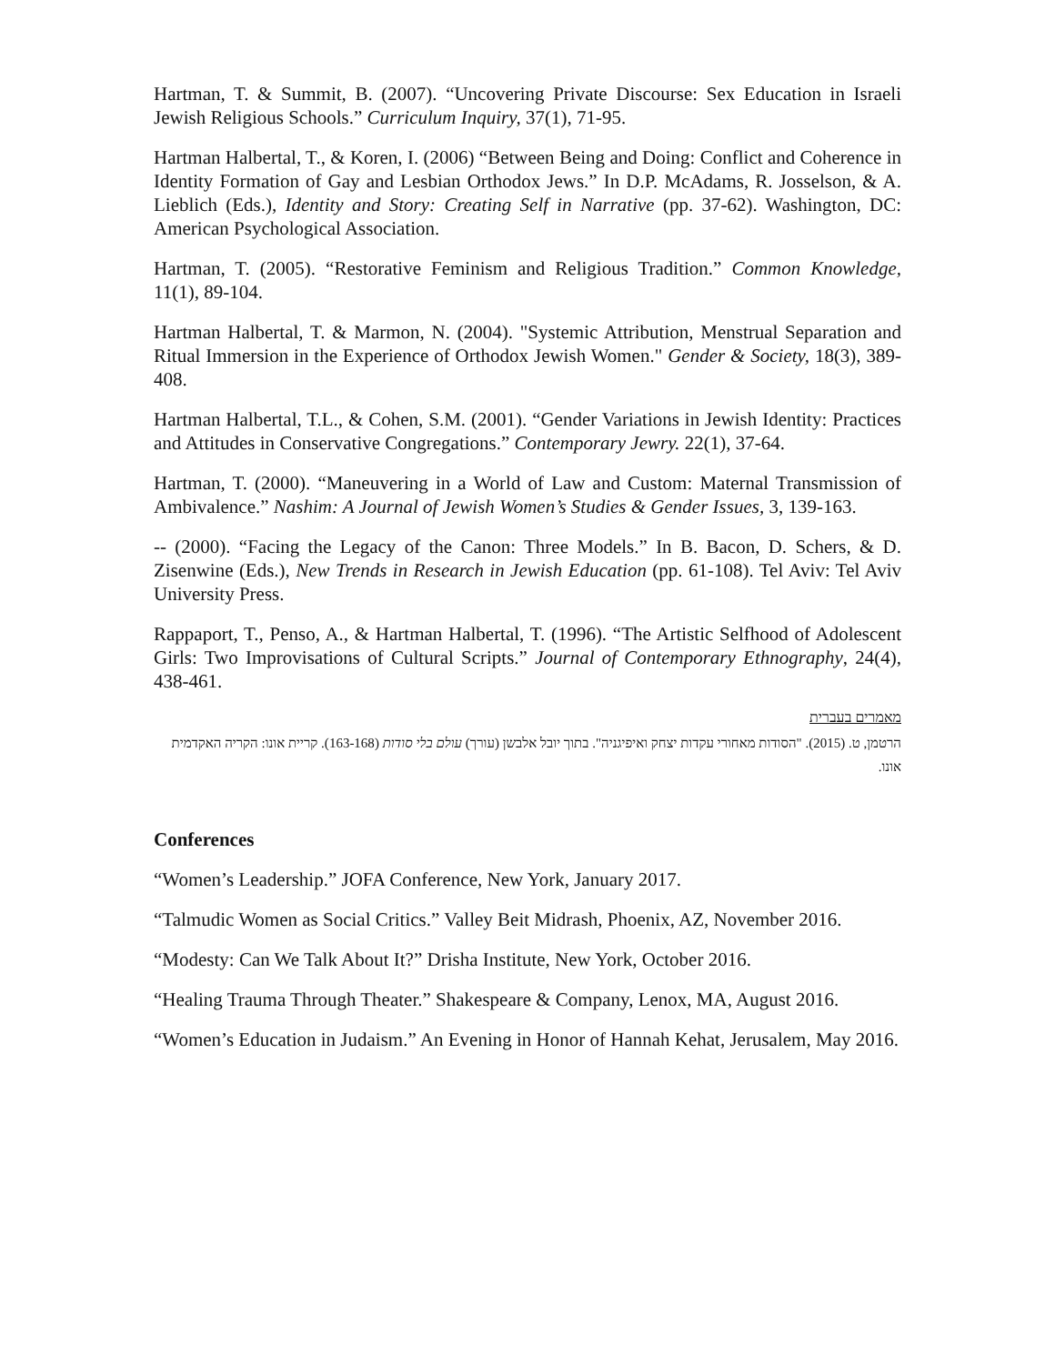Hartman, T. & Summit, B. (2007). “Uncovering Private Discourse: Sex Education in Israeli Jewish Religious Schools.” Curriculum Inquiry, 37(1), 71-95.
Hartman Halbertal, T., & Koren, I. (2006) “Between Being and Doing: Conflict and Coherence in Identity Formation of Gay and Lesbian Orthodox Jews.” In D.P. McAdams, R. Josselson, & A. Lieblich (Eds.), Identity and Story: Creating Self in Narrative (pp. 37-62). Washington, DC: American Psychological Association.
Hartman, T. (2005). “Restorative Feminism and Religious Tradition.” Common Knowledge, 11(1), 89-104.
Hartman Halbertal, T. & Marmon, N. (2004). "Systemic Attribution, Menstrual Separation and Ritual Immersion in the Experience of Orthodox Jewish Women." Gender & Society, 18(3), 389-408.
Hartman Halbertal, T.L., & Cohen, S.M. (2001). “Gender Variations in Jewish Identity: Practices and Attitudes in Conservative Congregations.” Contemporary Jewry. 22(1), 37-64.
Hartman, T. (2000). “Maneuvering in a World of Law and Custom: Maternal Transmission of Ambivalence.” Nashim: A Journal of Jewish Women’s Studies & Gender Issues, 3, 139-163.
-- (2000). “Facing the Legacy of the Canon: Three Models.” In B. Bacon, D. Schers, & D. Zisenwine (Eds.), New Trends in Research in Jewish Education (pp. 61-108). Tel Aviv: Tel Aviv University Press.
Rappaport, T., Penso, A., & Hartman Halbertal, T. (1996). “The Artistic Selfhood of Adolescent Girls: Two Improvisations of Cultural Scripts.” Journal of Contemporary Ethnography, 24(4), 438-461.
מאמרים בעברית
הרטמן, ט. (2015). "הסודות מאחורי עקדות יצחק ואיפיגניה". בתוך יובל אלבשן (עורך) עולם בלי סודות (163-168). קריית אונו: הקריה האקדמית אונו.
Conferences
“Women’s Leadership.” JOFA Conference, New York, January 2017.
“Talmudic Women as Social Critics.” Valley Beit Midrash, Phoenix, AZ, November 2016.
“Modesty: Can We Talk About It?” Drisha Institute, New York, October 2016.
“Healing Trauma Through Theater.” Shakespeare & Company, Lenox, MA, August 2016.
“Women’s Education in Judaism.” An Evening in Honor of Hannah Kehat, Jerusalem, May 2016.